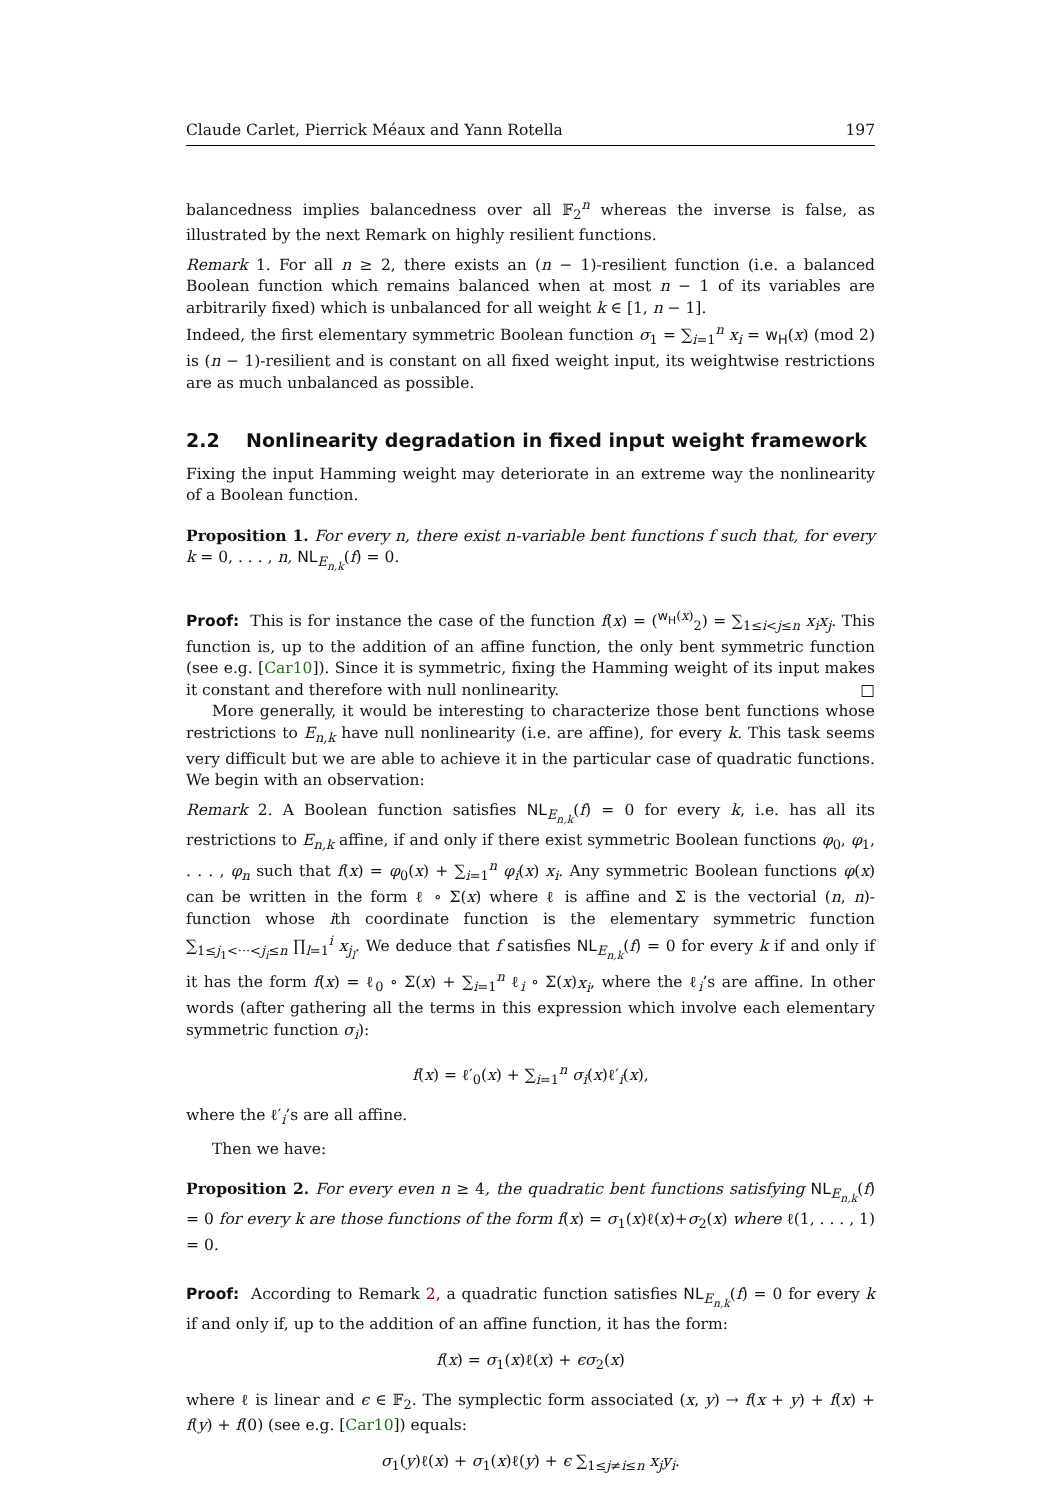Claude Carlet, Pierrick Méaux and Yann Rotella 197
balancedness implies balancedness over all 𝔽<sub>2</sub><sup>n</sup> whereas the inverse is false, as illustrated by the next Remark on highly resilient functions.
Remark 1. For all n ≥ 2, there exists an (n − 1)-resilient function (i.e. a balanced Boolean function which remains balanced when at most n − 1 of its variables are arbitrarily fixed) which is unbalanced for all weight k ∈ [1, n − 1].
Indeed, the first elementary symmetric Boolean function σ<sub>1</sub> = ∑<sub>i=1</sub><sup>n</sup> x<sub>i</sub> = w<sub>H</sub>(x) (mod 2) is (n − 1)-resilient and is constant on all fixed weight input, its weightwise restrictions are as much unbalanced as possible.
2.2 Nonlinearity degradation in fixed input weight framework
Fixing the input Hamming weight may deteriorate in an extreme way the nonlinearity of a Boolean function.
Proposition 1. For every n, there exist n-variable bent functions f such that, for every k = 0, . . . , n, NL<sub>E<sub>n,k</sub></sub>(f) = 0.
Proof: This is for instance the case of the function f(x) = (<sup>w<sub>H</sub>(x)</sup><sub>2</sub>) = ∑<sub>1≤i<j≤n</sub> x<sub>i</sub>x<sub>j</sub>. This function is, up to the addition of an affine function, the only bent symmetric function (see e.g. [Car10]). Since it is symmetric, fixing the Hamming weight of its input makes it constant and therefore with null nonlinearity. □
More generally, it would be interesting to characterize those bent functions whose restrictions to E<sub>n,k</sub> have null nonlinearity (i.e. are affine), for every k. This task seems very difficult but we are able to achieve it in the particular case of quadratic functions. We begin with an observation:
Remark 2. A Boolean function satisfies NL<sub>E<sub>n,k</sub></sub>(f) = 0 for every k, i.e. has all its restrictions to E<sub>n,k</sub> affine, if and only if there exist symmetric Boolean functions φ<sub>0</sub>, φ<sub>1</sub>, . . . , φ<sub>n</sub> such that f(x) = φ<sub>0</sub>(x) + ∑<sub>i=1</sub><sup>n</sup> φ<sub>i</sub>(x) x<sub>i</sub>. Any symmetric Boolean functions φ(x) can be written in the form ℓ ∘ Σ(x) where ℓ is affine and Σ is the vectorial (n, n)-function whose ith coordinate function is the elementary symmetric function ∑<sub>1≤j<sub>1</sub><···<j<sub>i</sub>≤n</sub> ∏<sub>l=1</sub><sup>i</sup> x<sub>j<sub>l</sub></sub>. We deduce that f satisfies NL<sub>E<sub>n,k</sub></sub>(f) = 0 for every k if and only if it has the form f(x) = ℓ<sub>0</sub> ∘ Σ(x) + ∑<sub>i=1</sub><sup>n</sup> ℓ<sub>i</sub> ∘ Σ(x)x<sub>i</sub>, where the ℓ<sub>i</sub>’s are affine. In other words (after gathering all the terms in this expression which involve each elementary symmetric function σ<sub>i</sub>):
f(x) = ℓ′<sub>0</sub>(x) + ∑<sub>i=1</sub><sup>n</sup> σ<sub>i</sub>(x)ℓ′<sub>i</sub>(x),
where the ℓ′<sub>i</sub>’s are all affine.
Then we have:
Proposition 2. For every even n ≥ 4, the quadratic bent functions satisfying NL<sub>E<sub>n,k</sub></sub>(f) = 0 for every k are those functions of the form f(x) = σ<sub>1</sub>(x)ℓ(x)+σ<sub>2</sub>(x) where ℓ(1, . . . , 1) = 0.
Proof: According to Remark 2, a quadratic function satisfies NL<sub>E<sub>n,k</sub></sub>(f) = 0 for every k if and only if, up to the addition of an affine function, it has the form:
f(x) = σ<sub>1</sub>(x)ℓ(x) + ϵσ<sub>2</sub>(x)
where ℓ is linear and ϵ ∈ 𝔽<sub>2</sub>. The symplectic form associated (x, y) → f(x + y) + f(x) + f(y) + f(0) (see e.g. [Car10]) equals:
σ<sub>1</sub>(y)ℓ(x) + σ<sub>1</sub>(x)ℓ(y) + ϵ ∑<sub>1≤j≠i≤n</sub> x<sub>j</sub>y<sub>i</sub>.